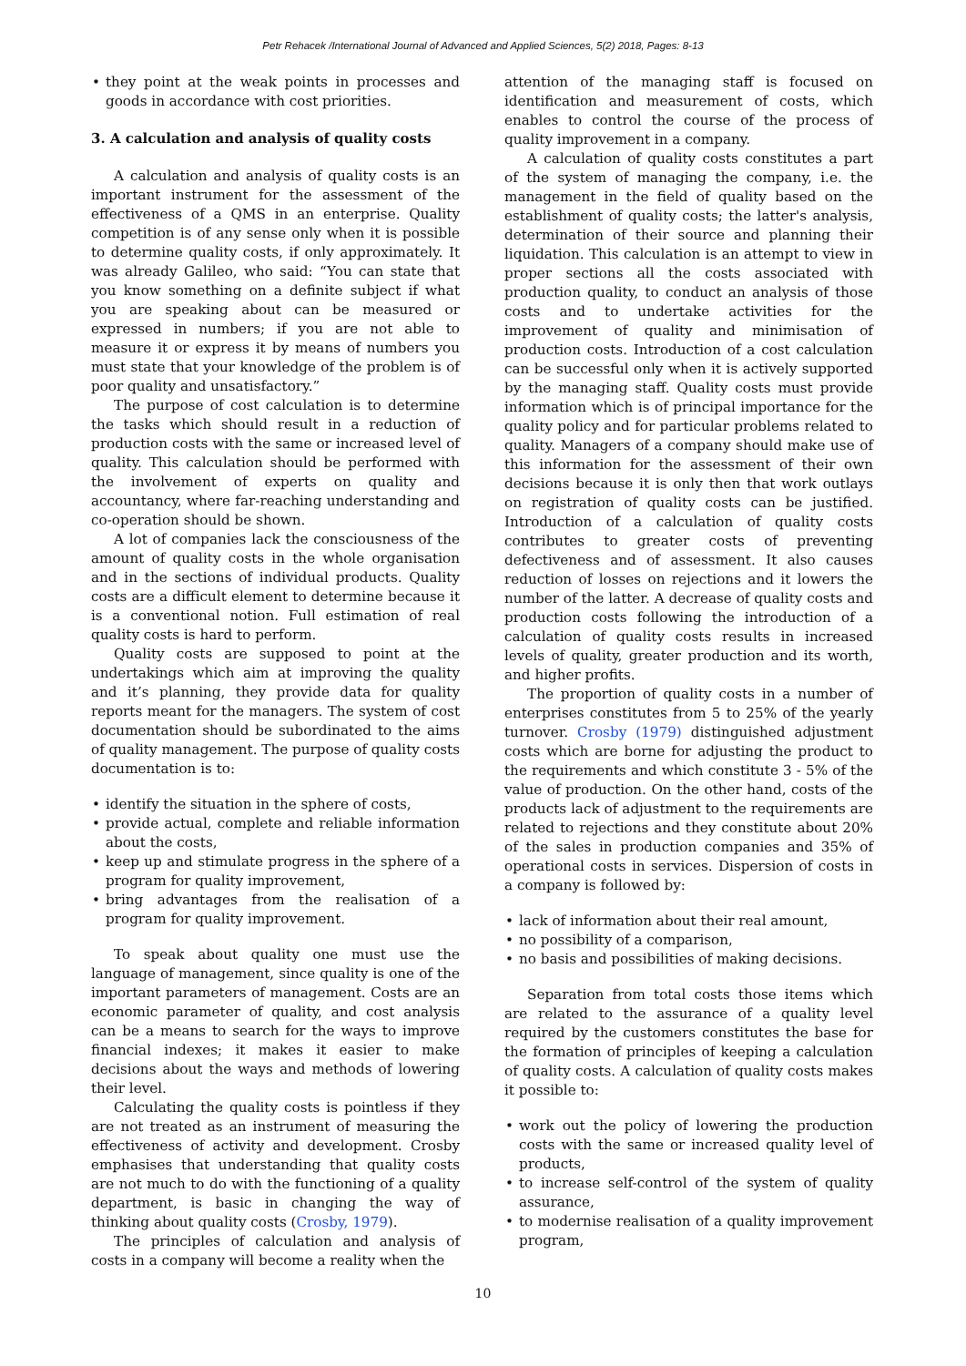Petr Rehacek /International Journal of Advanced and Applied Sciences, 5(2) 2018, Pages: 8-13
they point at the weak points in processes and goods in accordance with cost priorities.
3. A calculation and analysis of quality costs
A calculation and analysis of quality costs is an important instrument for the assessment of the effectiveness of a QMS in an enterprise. Quality competition is of any sense only when it is possible to determine quality costs, if only approximately. It was already Galileo, who said: “You can state that you know something on a definite subject if what you are speaking about can be measured or expressed in numbers; if you are not able to measure it or express it by means of numbers you must state that your knowledge of the problem is of poor quality and unsatisfactory.”
The purpose of cost calculation is to determine the tasks which should result in a reduction of production costs with the same or increased level of quality. This calculation should be performed with the involvement of experts on quality and accountancy, where far-reaching understanding and co-operation should be shown.
A lot of companies lack the consciousness of the amount of quality costs in the whole organisation and in the sections of individual products. Quality costs are a difficult element to determine because it is a conventional notion. Full estimation of real quality costs is hard to perform.
Quality costs are supposed to point at the undertakings which aim at improving the quality and it’s planning, they provide data for quality reports meant for the managers. The system of cost documentation should be subordinated to the aims of quality management. The purpose of quality costs documentation is to:
identify the situation in the sphere of costs,
provide actual, complete and reliable information about the costs,
keep up and stimulate progress in the sphere of a program for quality improvement,
bring advantages from the realisation of a program for quality improvement.
To speak about quality one must use the language of management, since quality is one of the important parameters of management. Costs are an economic parameter of quality, and cost analysis can be a means to search for the ways to improve financial indexes; it makes it easier to make decisions about the ways and methods of lowering their level.
Calculating the quality costs is pointless if they are not treated as an instrument of measuring the effectiveness of activity and development. Crosby emphasises that understanding that quality costs are not much to do with the functioning of a quality department, is basic in changing the way of thinking about quality costs (Crosby, 1979).
The principles of calculation and analysis of costs in a company will become a reality when the
attention of the managing staff is focused on identification and measurement of costs, which enables to control the course of the process of quality improvement in a company.
A calculation of quality costs constitutes a part of the system of managing the company, i.e. the management in the field of quality based on the establishment of quality costs; the latter's analysis, determination of their source and planning their liquidation. This calculation is an attempt to view in proper sections all the costs associated with production quality, to conduct an analysis of those costs and to undertake activities for the improvement of quality and minimisation of production costs. Introduction of a cost calculation can be successful only when it is actively supported by the managing staff. Quality costs must provide information which is of principal importance for the quality policy and for particular problems related to quality. Managers of a company should make use of this information for the assessment of their own decisions because it is only then that work outlays on registration of quality costs can be justified. Introduction of a calculation of quality costs contributes to greater costs of preventing defectiveness and of assessment. It also causes reduction of losses on rejections and it lowers the number of the latter. A decrease of quality costs and production costs following the introduction of a calculation of quality costs results in increased levels of quality, greater production and its worth, and higher profits.
The proportion of quality costs in a number of enterprises constitutes from 5 to 25% of the yearly turnover. Crosby (1979) distinguished adjustment costs which are borne for adjusting the product to the requirements and which constitute 3 - 5% of the value of production. On the other hand, costs of the products lack of adjustment to the requirements are related to rejections and they constitute about 20% of the sales in production companies and 35% of operational costs in services. Dispersion of costs in a company is followed by:
lack of information about their real amount,
no possibility of a comparison,
no basis and possibilities of making decisions.
Separation from total costs those items which are related to the assurance of a quality level required by the customers constitutes the base for the formation of principles of keeping a calculation of quality costs. A calculation of quality costs makes it possible to:
work out the policy of lowering the production costs with the same or increased quality level of products,
to increase self-control of the system of quality assurance,
to modernise realisation of a quality improvement program,
10